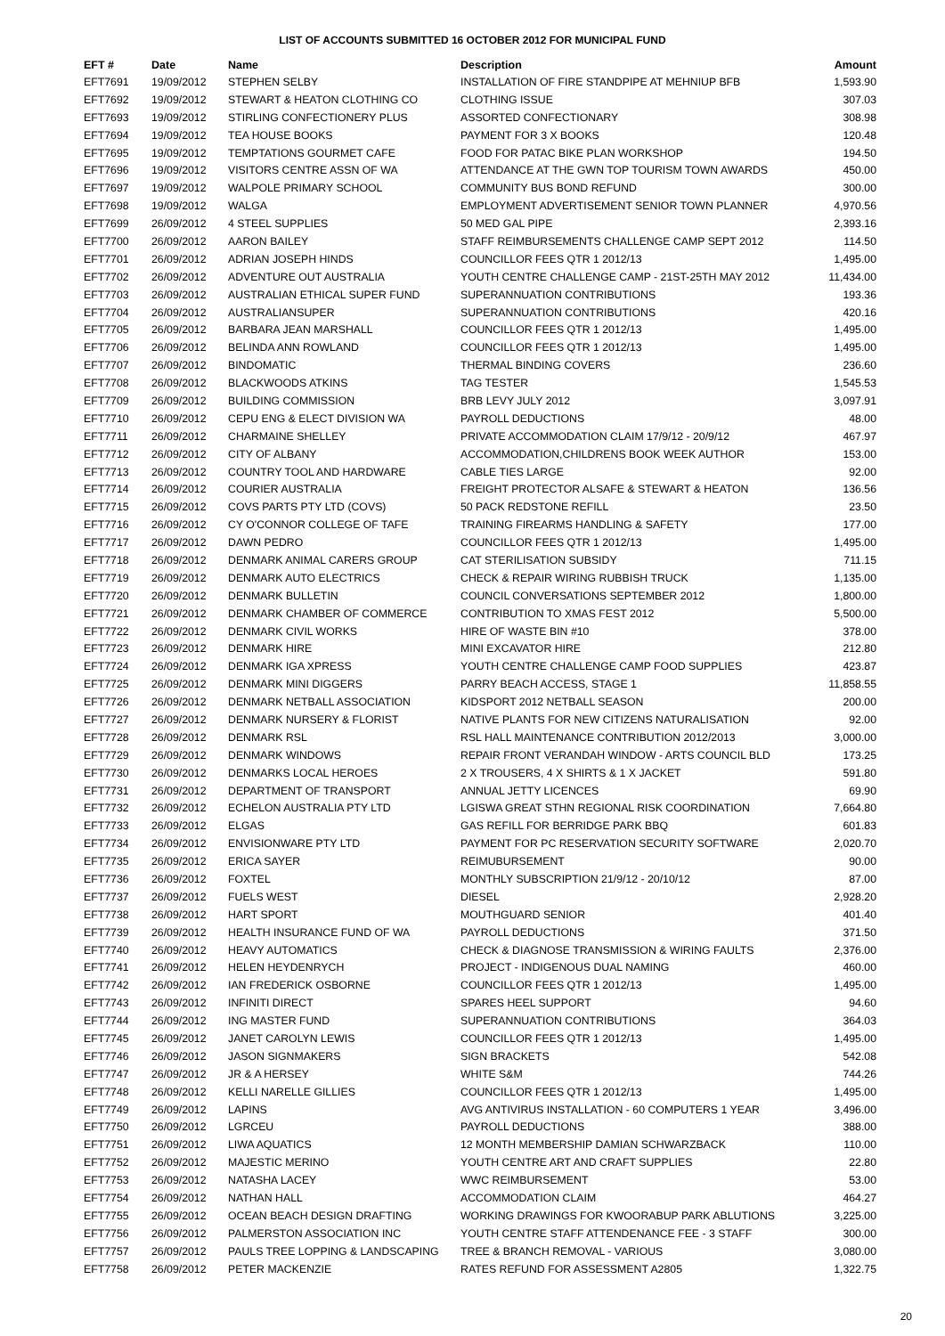LIST OF ACCOUNTS SUBMITTED 16 OCTOBER 2012 FOR MUNICIPAL FUND
| EFT # | Date | Name | Description | Amount |
| --- | --- | --- | --- | --- |
| EFT7691 | 19/09/2012 | STEPHEN SELBY | INSTALLATION OF FIRE STANDPIPE AT MEHNIUP BFB | 1,593.90 |
| EFT7692 | 19/09/2012 | STEWART & HEATON CLOTHING CO | CLOTHING ISSUE | 307.03 |
| EFT7693 | 19/09/2012 | STIRLING CONFECTIONERY PLUS | ASSORTED CONFECTIONARY | 308.98 |
| EFT7694 | 19/09/2012 | TEA HOUSE BOOKS | PAYMENT FOR 3 X BOOKS | 120.48 |
| EFT7695 | 19/09/2012 | TEMPTATIONS GOURMET CAFE | FOOD FOR PATAC BIKE PLAN WORKSHOP | 194.50 |
| EFT7696 | 19/09/2012 | VISITORS CENTRE ASSN OF WA | ATTENDANCE AT THE GWN TOP TOURISM TOWN AWARDS | 450.00 |
| EFT7697 | 19/09/2012 | WALPOLE PRIMARY SCHOOL | COMMUNITY BUS BOND REFUND | 300.00 |
| EFT7698 | 19/09/2012 | WALGA | EMPLOYMENT ADVERTISEMENT SENIOR TOWN PLANNER | 4,970.56 |
| EFT7699 | 26/09/2012 | 4 STEEL SUPPLIES | 50 MED GAL PIPE | 2,393.16 |
| EFT7700 | 26/09/2012 | AARON BAILEY | STAFF REIMBURSEMENTS CHALLENGE CAMP SEPT 2012 | 114.50 |
| EFT7701 | 26/09/2012 | ADRIAN JOSEPH HINDS | COUNCILLOR FEES QTR 1 2012/13 | 1,495.00 |
| EFT7702 | 26/09/2012 | ADVENTURE OUT AUSTRALIA | YOUTH CENTRE CHALLENGE CAMP - 21ST-25TH MAY 2012 | 11,434.00 |
| EFT7703 | 26/09/2012 | AUSTRALIAN ETHICAL SUPER FUND | SUPERANNUATION CONTRIBUTIONS | 193.36 |
| EFT7704 | 26/09/2012 | AUSTRALIANSUPER | SUPERANNUATION CONTRIBUTIONS | 420.16 |
| EFT7705 | 26/09/2012 | BARBARA JEAN MARSHALL | COUNCILLOR FEES QTR 1 2012/13 | 1,495.00 |
| EFT7706 | 26/09/2012 | BELINDA ANN ROWLAND | COUNCILLOR FEES QTR 1 2012/13 | 1,495.00 |
| EFT7707 | 26/09/2012 | BINDOMATIC | THERMAL BINDING COVERS | 236.60 |
| EFT7708 | 26/09/2012 | BLACKWOODS ATKINS | TAG TESTER | 1,545.53 |
| EFT7709 | 26/09/2012 | BUILDING COMMISSION | BRB LEVY JULY 2012 | 3,097.91 |
| EFT7710 | 26/09/2012 | CEPU ENG & ELECT DIVISION WA | PAYROLL DEDUCTIONS | 48.00 |
| EFT7711 | 26/09/2012 | CHARMAINE SHELLEY | PRIVATE ACCOMMODATION CLAIM 17/9/12 - 20/9/12 | 467.97 |
| EFT7712 | 26/09/2012 | CITY OF ALBANY | ACCOMMODATION,CHILDRENS BOOK WEEK AUTHOR | 153.00 |
| EFT7713 | 26/09/2012 | COUNTRY TOOL AND HARDWARE | CABLE TIES LARGE | 92.00 |
| EFT7714 | 26/09/2012 | COURIER AUSTRALIA | FREIGHT PROTECTOR ALSAFE & STEWART & HEATON | 136.56 |
| EFT7715 | 26/09/2012 | COVS PARTS PTY LTD (COVS) | 50 PACK REDSTONE REFILL | 23.50 |
| EFT7716 | 26/09/2012 | CY O'CONNOR COLLEGE OF TAFE | TRAINING FIREARMS HANDLING & SAFETY | 177.00 |
| EFT7717 | 26/09/2012 | DAWN PEDRO | COUNCILLOR FEES QTR 1 2012/13 | 1,495.00 |
| EFT7718 | 26/09/2012 | DENMARK ANIMAL CARERS GROUP | CAT STERILISATION SUBSIDY | 711.15 |
| EFT7719 | 26/09/2012 | DENMARK AUTO ELECTRICS | CHECK & REPAIR WIRING RUBBISH TRUCK | 1,135.00 |
| EFT7720 | 26/09/2012 | DENMARK BULLETIN | COUNCIL CONVERSATIONS SEPTEMBER 2012 | 1,800.00 |
| EFT7721 | 26/09/2012 | DENMARK CHAMBER OF COMMERCE | CONTRIBUTION TO XMAS FEST 2012 | 5,500.00 |
| EFT7722 | 26/09/2012 | DENMARK CIVIL WORKS | HIRE OF WASTE BIN #10 | 378.00 |
| EFT7723 | 26/09/2012 | DENMARK HIRE | MINI EXCAVATOR HIRE | 212.80 |
| EFT7724 | 26/09/2012 | DENMARK IGA XPRESS | YOUTH CENTRE CHALLENGE CAMP FOOD SUPPLIES | 423.87 |
| EFT7725 | 26/09/2012 | DENMARK MINI DIGGERS | PARRY BEACH ACCESS, STAGE 1 | 11,858.55 |
| EFT7726 | 26/09/2012 | DENMARK NETBALL ASSOCIATION | KIDSPORT 2012 NETBALL SEASON | 200.00 |
| EFT7727 | 26/09/2012 | DENMARK NURSERY & FLORIST | NATIVE PLANTS FOR NEW CITIZENS NATURALISATION | 92.00 |
| EFT7728 | 26/09/2012 | DENMARK RSL | RSL HALL MAINTENANCE CONTRIBUTION 2012/2013 | 3,000.00 |
| EFT7729 | 26/09/2012 | DENMARK WINDOWS | REPAIR FRONT VERANDAH WINDOW - ARTS COUNCIL BLD | 173.25 |
| EFT7730 | 26/09/2012 | DENMARKS LOCAL HEROES | 2 X TROUSERS, 4 X SHIRTS & 1 X JACKET | 591.80 |
| EFT7731 | 26/09/2012 | DEPARTMENT OF TRANSPORT | ANNUAL JETTY LICENCES | 69.90 |
| EFT7732 | 26/09/2012 | ECHELON AUSTRALIA PTY LTD | LGISWA GREAT STHN REGIONAL RISK COORDINATION | 7,664.80 |
| EFT7733 | 26/09/2012 | ELGAS | GAS REFILL FOR BERRIDGE PARK BBQ | 601.83 |
| EFT7734 | 26/09/2012 | ENVISIONWARE PTY LTD | PAYMENT FOR PC RESERVATION SECURITY SOFTWARE | 2,020.70 |
| EFT7735 | 26/09/2012 | ERICA SAYER | REIMUBURSEMENT | 90.00 |
| EFT7736 | 26/09/2012 | FOXTEL | MONTHLY SUBSCRIPTION 21/9/12 - 20/10/12 | 87.00 |
| EFT7737 | 26/09/2012 | FUELS WEST | DIESEL | 2,928.20 |
| EFT7738 | 26/09/2012 | HART SPORT | MOUTHGUARD SENIOR | 401.40 |
| EFT7739 | 26/09/2012 | HEALTH INSURANCE FUND OF WA | PAYROLL DEDUCTIONS | 371.50 |
| EFT7740 | 26/09/2012 | HEAVY AUTOMATICS | CHECK & DIAGNOSE TRANSMISSION & WIRING FAULTS | 2,376.00 |
| EFT7741 | 26/09/2012 | HELEN HEYDENRYCH | PROJECT - INDIGENOUS DUAL NAMING | 460.00 |
| EFT7742 | 26/09/2012 | IAN FREDERICK OSBORNE | COUNCILLOR FEES QTR 1 2012/13 | 1,495.00 |
| EFT7743 | 26/09/2012 | INFINITI DIRECT | SPARES HEEL SUPPORT | 94.60 |
| EFT7744 | 26/09/2012 | ING MASTER FUND | SUPERANNUATION CONTRIBUTIONS | 364.03 |
| EFT7745 | 26/09/2012 | JANET CAROLYN LEWIS | COUNCILLOR FEES QTR 1 2012/13 | 1,495.00 |
| EFT7746 | 26/09/2012 | JASON SIGNMAKERS | SIGN BRACKETS | 542.08 |
| EFT7747 | 26/09/2012 | JR & A HERSEY | WHITE S&M | 744.26 |
| EFT7748 | 26/09/2012 | KELLI NARELLE GILLIES | COUNCILLOR FEES QTR 1 2012/13 | 1,495.00 |
| EFT7749 | 26/09/2012 | LAPINS | AVG ANTIVIRUS INSTALLATION - 60 COMPUTERS 1 YEAR | 3,496.00 |
| EFT7750 | 26/09/2012 | LGRCEU | PAYROLL DEDUCTIONS | 388.00 |
| EFT7751 | 26/09/2012 | LIWA AQUATICS | 12 MONTH MEMBERSHIP DAMIAN SCHWARZBACK | 110.00 |
| EFT7752 | 26/09/2012 | MAJESTIC MERINO | YOUTH CENTRE ART AND CRAFT SUPPLIES | 22.80 |
| EFT7753 | 26/09/2012 | NATASHA LACEY | WWC REIMBURSEMENT | 53.00 |
| EFT7754 | 26/09/2012 | NATHAN HALL | ACCOMMODATION CLAIM | 464.27 |
| EFT7755 | 26/09/2012 | OCEAN BEACH DESIGN DRAFTING | WORKING DRAWINGS FOR KWOORABUP PARK ABLUTIONS | 3,225.00 |
| EFT7756 | 26/09/2012 | PALMERSTON ASSOCIATION INC | YOUTH CENTRE STAFF ATTENDENANCE FEE - 3 STAFF | 300.00 |
| EFT7757 | 26/09/2012 | PAULS TREE LOPPING & LANDSCAPING | TREE & BRANCH REMOVAL - VARIOUS | 3,080.00 |
| EFT7758 | 26/09/2012 | PETER MACKENZIE | RATES REFUND FOR ASSESSMENT A2805 | 1,322.75 |
20